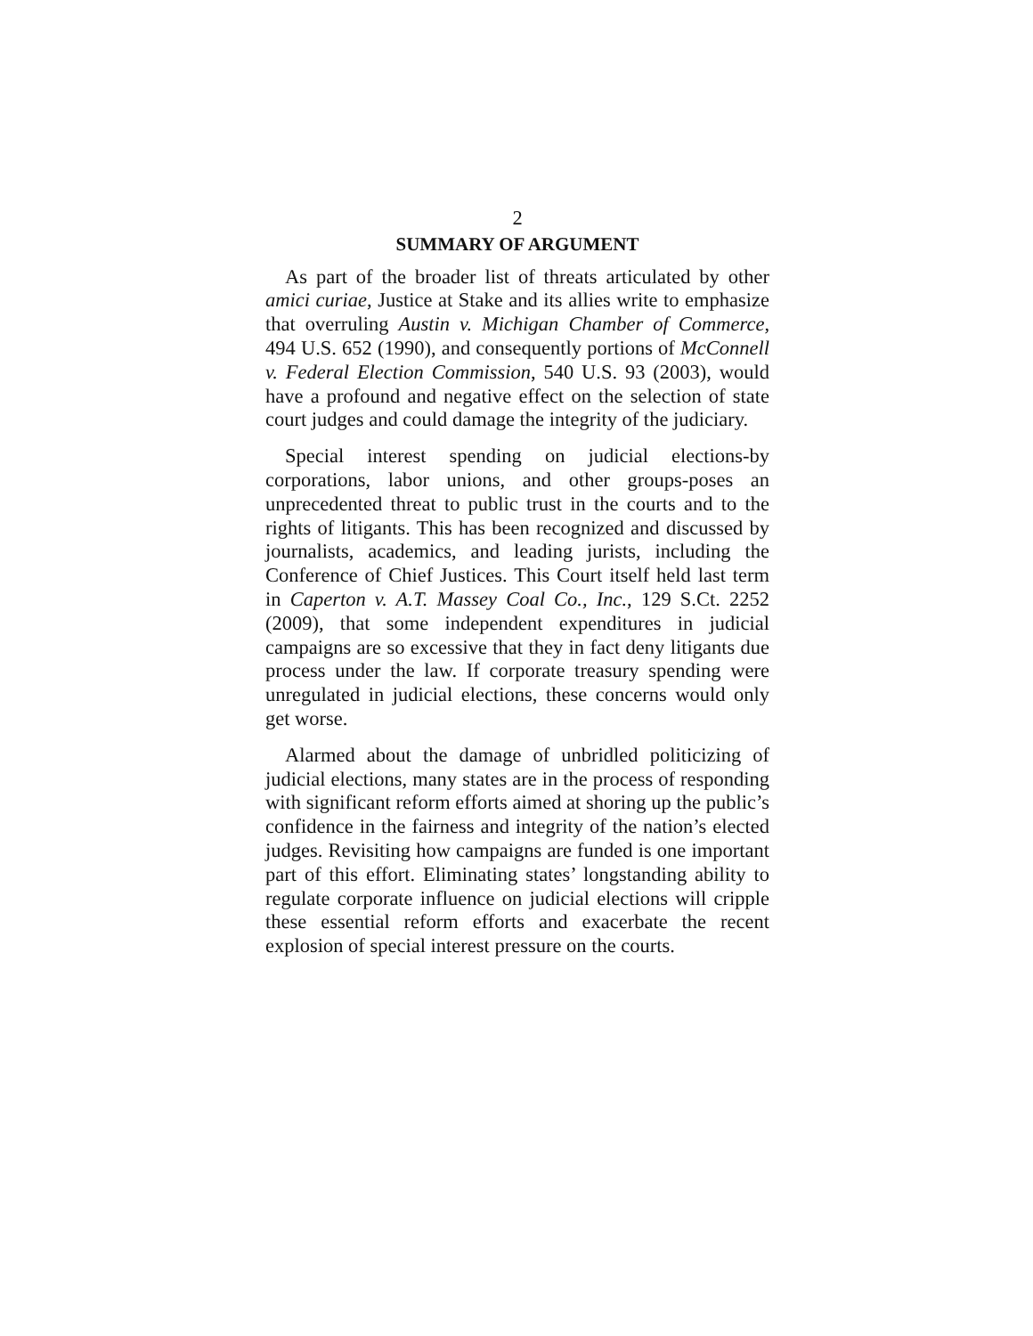2
SUMMARY OF ARGUMENT
As part of the broader list of threats articulated by other amici curiae, Justice at Stake and its allies write to emphasize that overruling Austin v. Michigan Chamber of Commerce, 494 U.S. 652 (1990), and consequently portions of McConnell v. Federal Election Commission, 540 U.S. 93 (2003), would have a profound and negative effect on the selection of state court judges and could damage the integrity of the judiciary.
Special interest spending on judicial elections-by corporations, labor unions, and other groups-poses an unprecedented threat to public trust in the courts and to the rights of litigants. This has been recognized and discussed by journalists, academics, and leading jurists, including the Conference of Chief Justices. This Court itself held last term in Caperton v. A.T. Massey Coal Co., Inc., 129 S.Ct. 2252 (2009), that some independent expenditures in judicial campaigns are so excessive that they in fact deny litigants due process under the law. If corporate treasury spending were unregulated in judicial elections, these concerns would only get worse.
Alarmed about the damage of unbridled politicizing of judicial elections, many states are in the process of responding with significant reform efforts aimed at shoring up the public’s confidence in the fairness and integrity of the nation’s elected judges. Revisiting how campaigns are funded is one important part of this effort. Eliminating states’ longstanding ability to regulate corporate influence on judicial elections will cripple these essential reform efforts and exacerbate the recent explosion of special interest pressure on the courts.